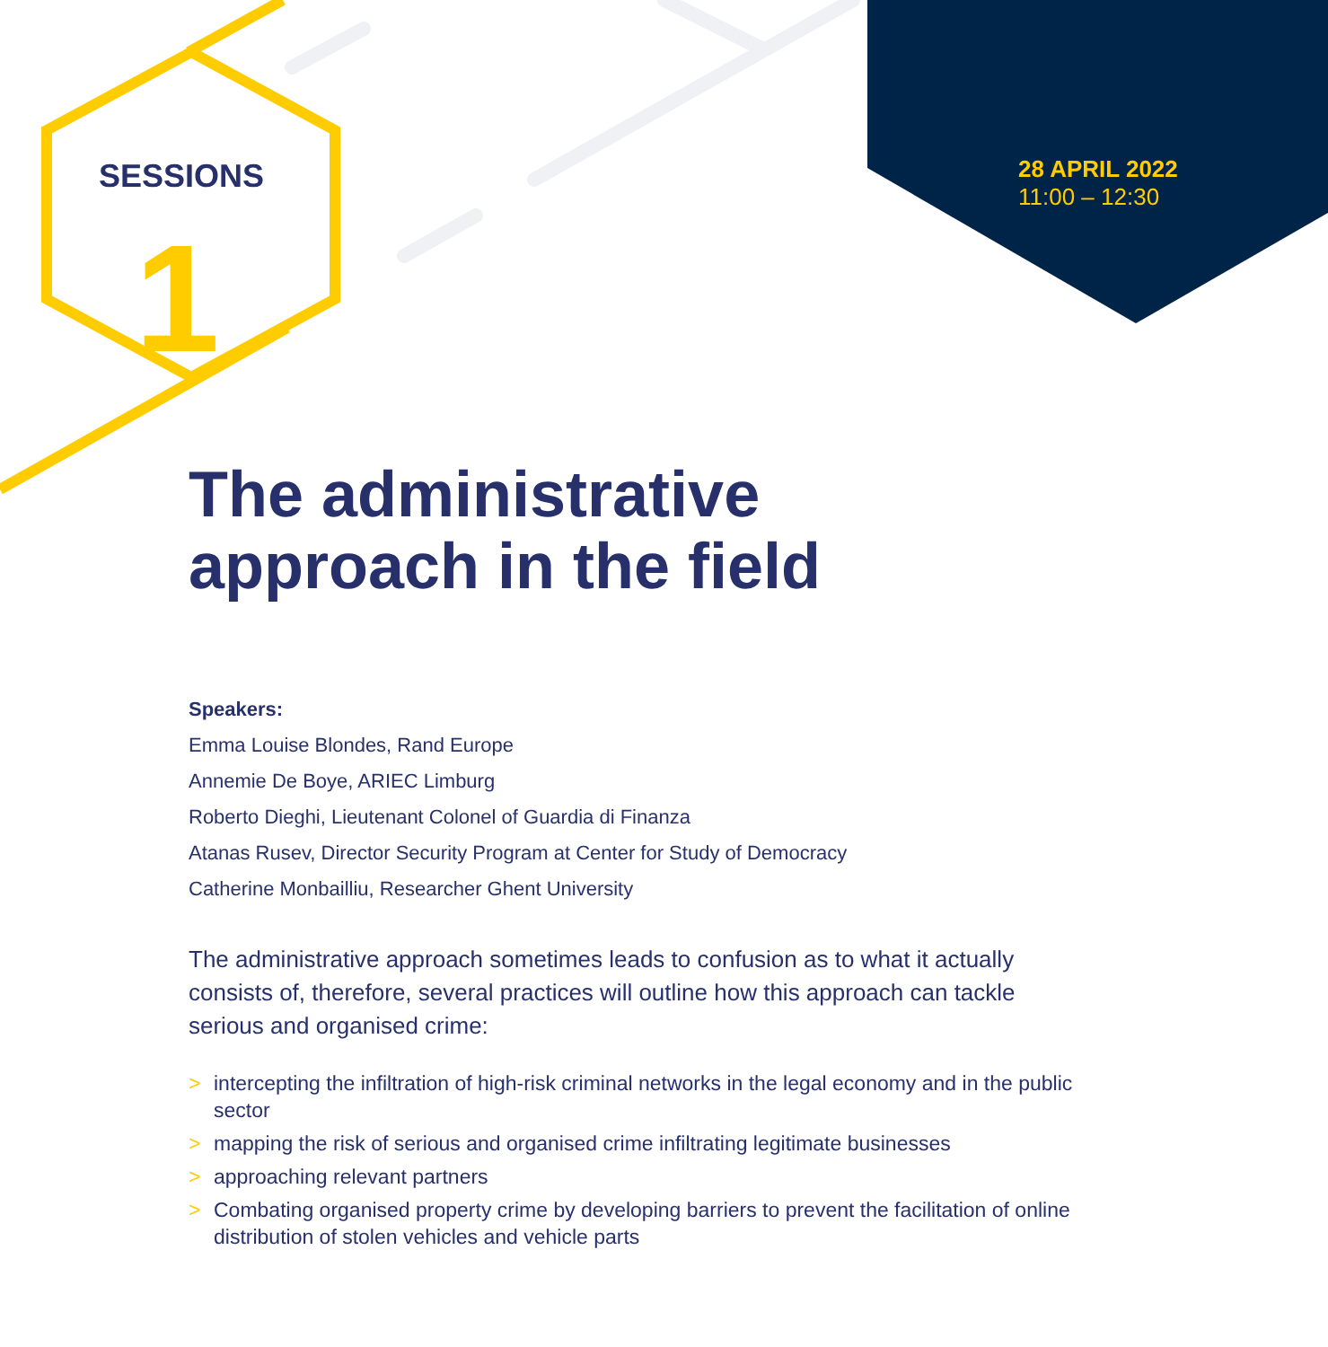SESSIONS
1
28 APRIL 2022
11:00 – 12:30
The administrative
approach in the field
Speakers:
Emma Louise Blondes, Rand Europe
Annemie De Boye, ARIEC Limburg
Roberto Dieghi, Lieutenant Colonel of Guardia di Finanza
Atanas Rusev, Director Security Program at Center for Study of Democracy
Catherine Monbailliu, Researcher Ghent University
The administrative approach sometimes leads to confusion as to what it actually consists of, therefore, several practices will outline how this approach can tackle serious and organised crime:
> intercepting the infiltration of high-risk criminal networks in the legal economy and in the public sector
> mapping the risk of serious and organised crime infiltrating legitimate businesses
> approaching relevant partners
> Combating organised property crime by developing barriers to prevent the facilitation of online distribution of stolen vehicles and vehicle parts